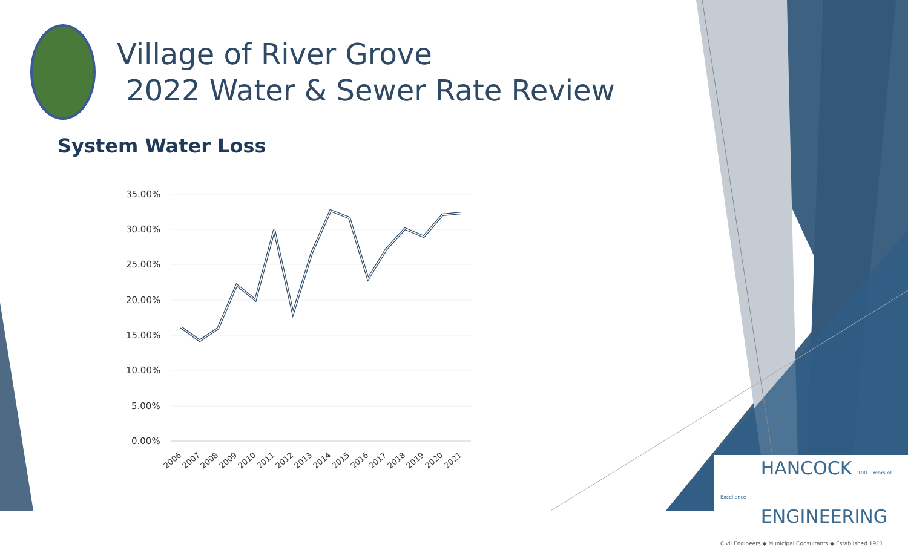Village of River Grove
2022 Water & Sewer Rate Review
System Water Loss
35.00%
30.00%
25.00%
20.00%
15.00%
10.00%
5.00%
0.00%
2006
2007
2008
2009
2010
2011
2012
2013
2014
2015
2016
2017
2018
2019
2020
2021
HANCOCK 100+ Years of Excellence
ENGINEERING
Civil Engineers ◆ Municipal Consultants ◆ Established 1911